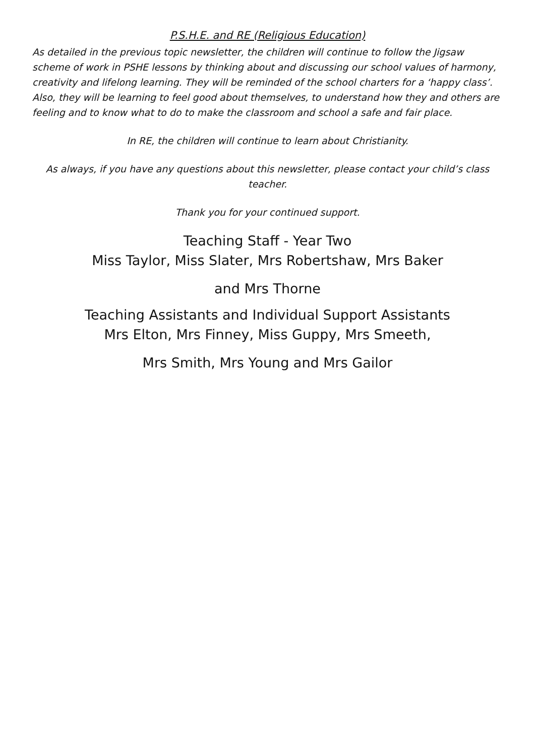P.S.H.E. and RE (Religious Education)
As detailed in the previous topic newsletter, the children will continue to follow the Jigsaw scheme of work in PSHE lessons by thinking about and discussing our school values of harmony, creativity and lifelong learning. They will be reminded of the school charters for a ‘happy class’. Also, they will be learning to feel good about themselves, to understand how they and others are feeling and to know what to do to make the classroom and school a safe and fair place.
In RE, the children will continue to learn about Christianity.
As always, if you have any questions about this newsletter, please contact your child’s class teacher.
Thank you for your continued support.
Teaching Staff - Year Two
Miss Taylor, Miss Slater, Mrs Robertshaw, Mrs Baker
and Mrs Thorne
Teaching Assistants and Individual Support Assistants
Mrs Elton, Mrs Finney, Miss Guppy, Mrs Smeeth,
Mrs Smith, Mrs Young and Mrs Gailor